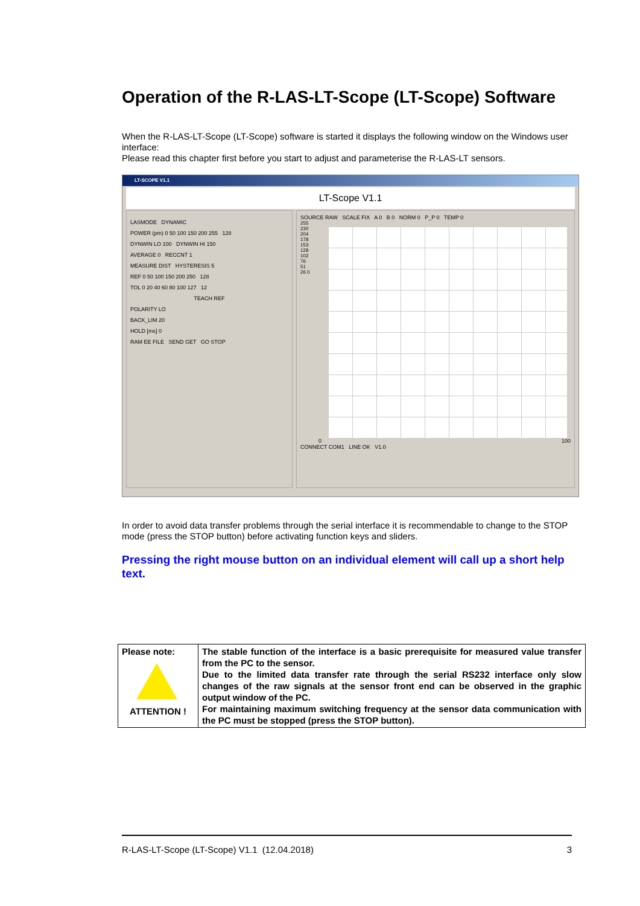Operation of the R-LAS-LT-Scope (LT-Scope) Software
When the R-LAS-LT-Scope (LT-Scope) software is started it displays the following window on the Windows user interface:
Please read this chapter first before you start to adjust and parameterise the R-LAS-LT sensors.
LT-SCOPE V1.1
LT-Scope V1.1
LASMODE DYNAMIC
POWER (pm) 0 50 100 150 200 255 128
DYNWIN LO 100 DYNWIN HI 150
AVERAGE 0 RECCNT 1
MEASURE DIST HYSTERESIS 5
REF 0 50 100 150 200 250 128
TOL 0 20 40 60 80 100 127 12
TEACH REF
POLARITY LO
BACK_LIM 20
HOLD [ms] 0
RAM EE FILE SEND GET GO STOP
SOURCE RAW SCALE FIX A 0 B 0 NORM 0 P_P 0 TEMP 0
255 230 204 178 153 128 102 76 51 26 0
0 100
CONNECT COM1 LINE OK V1.0
In order to avoid data transfer problems through the serial interface it is recommendable to change to the STOP mode (press the STOP button) before activating function keys and sliders.
Pressing the right mouse button on an individual element will call up a short help text.
| Please note: ATTENTION ! | The stable function of the interface is a basic prerequisite for measured value transfer from the PC to the sensor. Due to the limited data transfer rate through the serial RS232 interface only slow changes of the raw signals at the sensor front end can be observed in the graphic output window of the PC. For maintaining maximum switching frequency at the sensor data communication with the PC must be stopped (press the STOP button). |
R-LAS-LT-Scope (LT-Scope) V1.1 (12.04.2018) 3